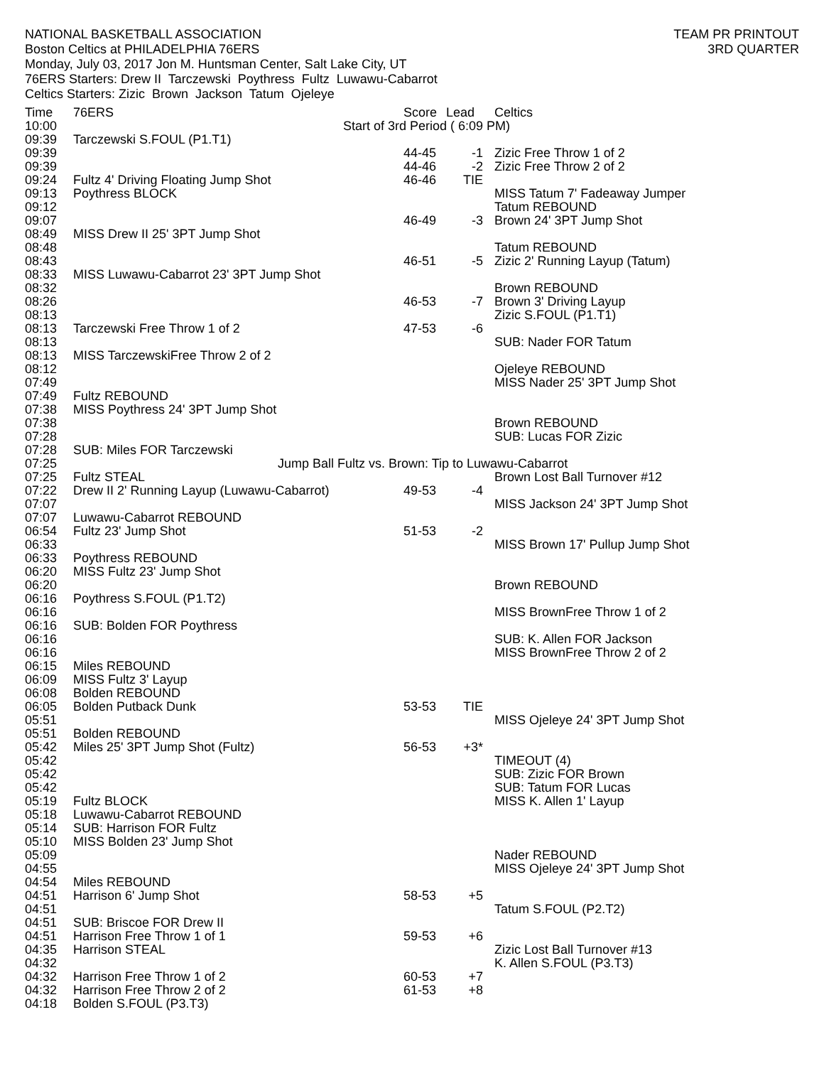NATIONAL BASKETBALL ASSOCIATION
Boston Celtics at PHILADELPHIA 76ERS
Monday, July 03, 2017 Jon M. Huntsman Center, Salt Lake City, UT
76ERS Starters: Drew II Tarczewski Poythress Fultz Luwawu-Cabarrot
Celtics Starters: Zizic Brown Jackson Tatum Ojeleye
TEAM PR PRINTOUT
3RD QUARTER
| Time | 76ERS | Score | Lead | Celtics |
| --- | --- | --- | --- | --- |
| 10:00 | Start of 3rd Period ( 6:09 PM) | | | |
| 09:39 | Tarczewski S.FOUL (P1.T1) | | | |
| 09:39 | | 44-45 | -1 | Zizic Free Throw 1 of 2 |
| 09:39 | | 44-46 | -2 | Zizic Free Throw 2 of 2 |
| 09:24 | Fultz 4' Driving Floating Jump Shot | 46-46 | TIE | |
| 09:13 | Poythress BLOCK | | | MISS Tatum 7' Fadeaway Jumper |
| 09:12 | | | | Tatum REBOUND |
| 09:07 | | 46-49 | -3 | Brown 24' 3PT Jump Shot |
| 08:49 | MISS Drew II 25' 3PT Jump Shot | | | |
| 08:48 | | | | Tatum REBOUND |
| 08:43 | | 46-51 | -5 | Zizic 2' Running Layup (Tatum) |
| 08:33 | MISS Luwawu-Cabarrot 23' 3PT Jump Shot | | | |
| 08:32 | | | | Brown REBOUND |
| 08:26 | | 46-53 | -7 | Brown 3' Driving Layup |
| 08:13 | | | | Zizic S.FOUL (P1.T1) |
| 08:13 | Tarczewski Free Throw 1 of 2 | 47-53 | -6 | |
| 08:13 | | | | SUB: Nader FOR Tatum |
| 08:13 | MISS TarczewskiFree Throw 2 of 2 | | | |
| 08:12 | | | | Ojeleye REBOUND |
| 07:49 | | | | MISS Nader 25' 3PT Jump Shot |
| 07:49 | Fultz REBOUND | | | |
| 07:38 | MISS Poythress 24' 3PT Jump Shot | | | |
| 07:38 | | | | Brown REBOUND |
| 07:28 | | | | SUB: Lucas FOR Zizic |
| 07:28 | SUB: Miles FOR Tarczewski | | | |
| 07:25 | Jump Ball Fultz vs. Brown: Tip to Luwawu-Cabarrot | | | |
| 07:25 | Fultz STEAL | | | Brown Lost Ball Turnover #12 |
| 07:22 | Drew II 2' Running Layup (Luwawu-Cabarrot) | 49-53 | -4 | |
| 07:07 | | | | MISS Jackson 24' 3PT Jump Shot |
| 07:07 | Luwawu-Cabarrot REBOUND | | | |
| 06:54 | Fultz 23' Jump Shot | 51-53 | -2 | |
| 06:33 | | | | MISS Brown 17' Pullup Jump Shot |
| 06:33 | Poythress REBOUND | | | |
| 06:20 | MISS Fultz 23' Jump Shot | | | |
| 06:20 | | | | Brown REBOUND |
| 06:16 | Poythress S.FOUL (P1.T2) | | | |
| 06:16 | | | | MISS BrownFree Throw 1 of 2 |
| 06:16 | SUB: Bolden FOR Poythress | | | |
| 06:16 | | | | SUB: K. Allen FOR Jackson |
| 06:16 | | | | MISS BrownFree Throw 2 of 2 |
| 06:15 | Miles REBOUND | | | |
| 06:09 | MISS Fultz 3' Layup | | | |
| 06:08 | Bolden REBOUND | | | |
| 06:05 | Bolden Putback Dunk | 53-53 | TIE | |
| 05:51 | | | | MISS Ojeleye 24' 3PT Jump Shot |
| 05:51 | Bolden REBOUND | | | |
| 05:42 | Miles 25' 3PT Jump Shot (Fultz) | 56-53 | +3* | |
| 05:42 | | | | TIMEOUT (4) |
| 05:42 | | | | SUB: Zizic FOR Brown |
| 05:42 | | | | SUB: Tatum FOR Lucas |
| 05:19 | Fultz BLOCK | | | MISS K. Allen 1' Layup |
| 05:18 | Luwawu-Cabarrot REBOUND | | | |
| 05:14 | SUB: Harrison FOR Fultz | | | |
| 05:10 | MISS Bolden 23' Jump Shot | | | |
| 05:09 | | | | Nader REBOUND |
| 04:55 | | | | MISS Ojeleye 24' 3PT Jump Shot |
| 04:54 | Miles REBOUND | | | |
| 04:51 | Harrison 6' Jump Shot | 58-53 | +5 | |
| 04:51 | | | | Tatum S.FOUL (P2.T2) |
| 04:51 | SUB: Briscoe FOR Drew II | | | |
| 04:51 | Harrison Free Throw 1 of 1 | 59-53 | +6 | |
| 04:35 | Harrison STEAL | | | Zizic Lost Ball Turnover #13 |
| 04:32 | | | | K. Allen S.FOUL (P3.T3) |
| 04:32 | Harrison Free Throw 1 of 2 | 60-53 | +7 | |
| 04:32 | Harrison Free Throw 2 of 2 | 61-53 | +8 | |
| 04:18 | Bolden S.FOUL (P3.T3) | | | |